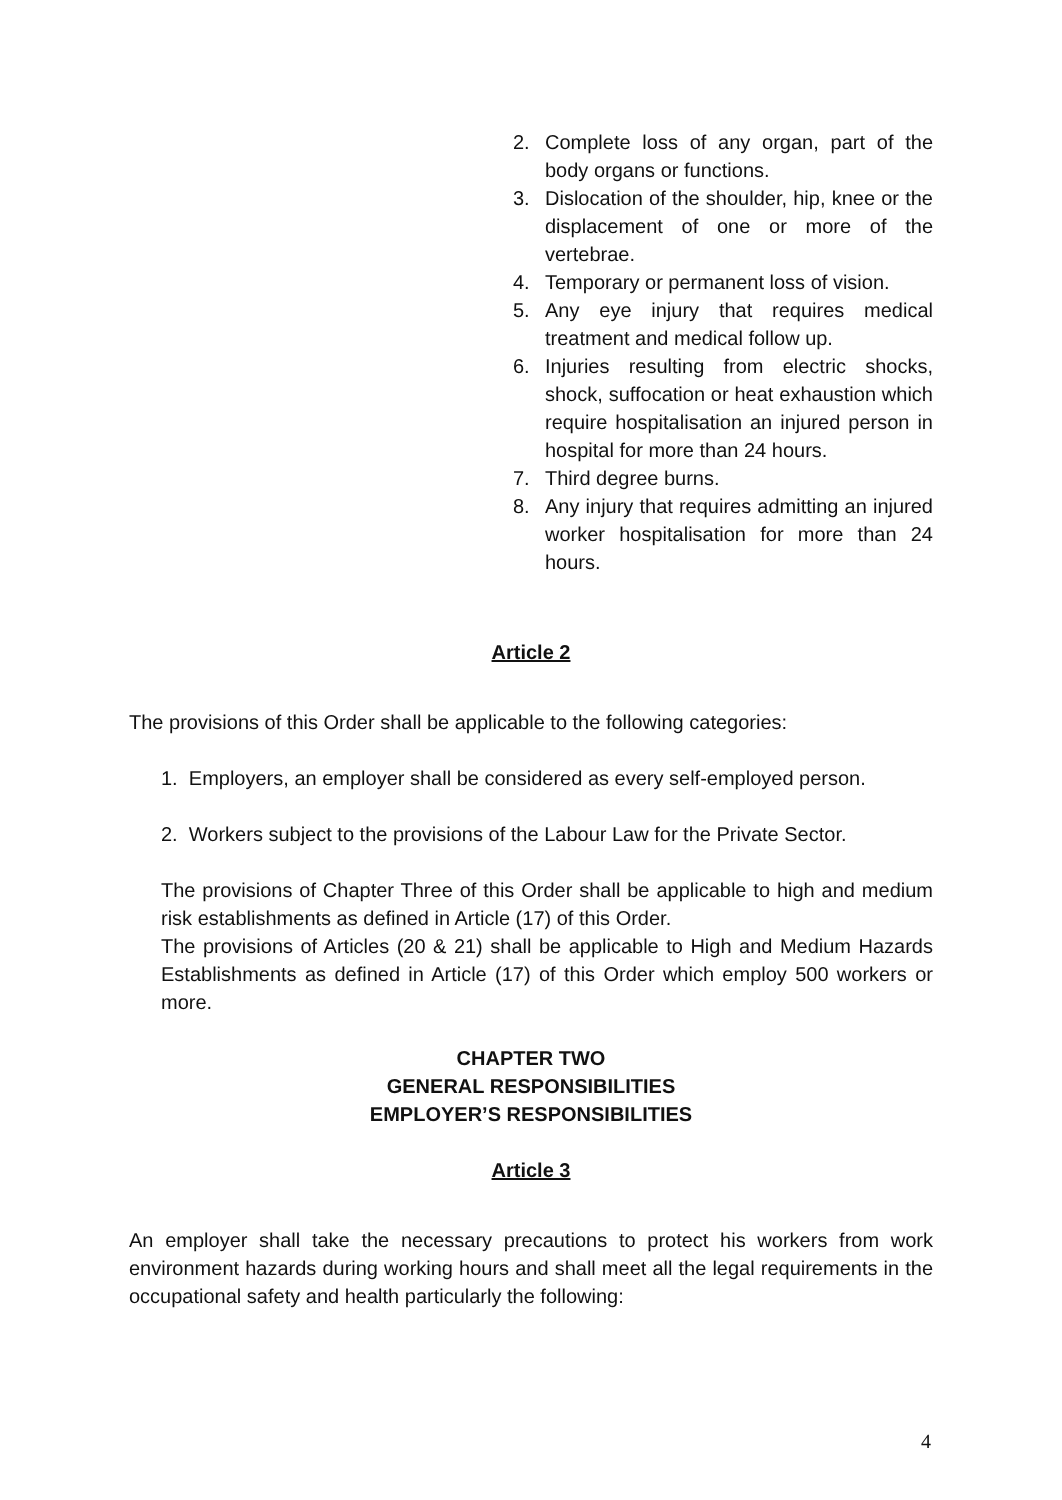2. Complete loss of any organ, part of the body organs or functions.
3. Dislocation of the shoulder, hip, knee or the displacement of one or more of the vertebrae.
4. Temporary or permanent loss of vision.
5. Any eye injury that requires medical treatment and medical follow up.
6. Injuries resulting from electric shocks, shock, suffocation or heat exhaustion which require hospitalisation an injured person in hospital for more than 24 hours.
7. Third degree burns.
8. Any injury that requires admitting an injured worker hospitalisation for more than 24 hours.
Article 2
The provisions of this Order shall be applicable to the following categories:
1. Employers, an employer shall be considered as every self-employed person.
2. Workers subject to the provisions of the Labour Law for the Private Sector.
The provisions of Chapter Three of this Order shall be applicable to high and medium risk establishments as defined in Article (17) of this Order.
The provisions of Articles (20 & 21) shall be applicable to High and Medium Hazards Establishments as defined in Article (17) of this Order which employ 500 workers or more.
CHAPTER TWO
GENERAL RESPONSIBILITIES
EMPLOYER’S RESPONSIBILITIES
Article 3
An employer shall take the necessary precautions to protect his workers from work environment hazards during working hours and shall meet all the legal requirements in the occupational safety and health particularly the following:
4